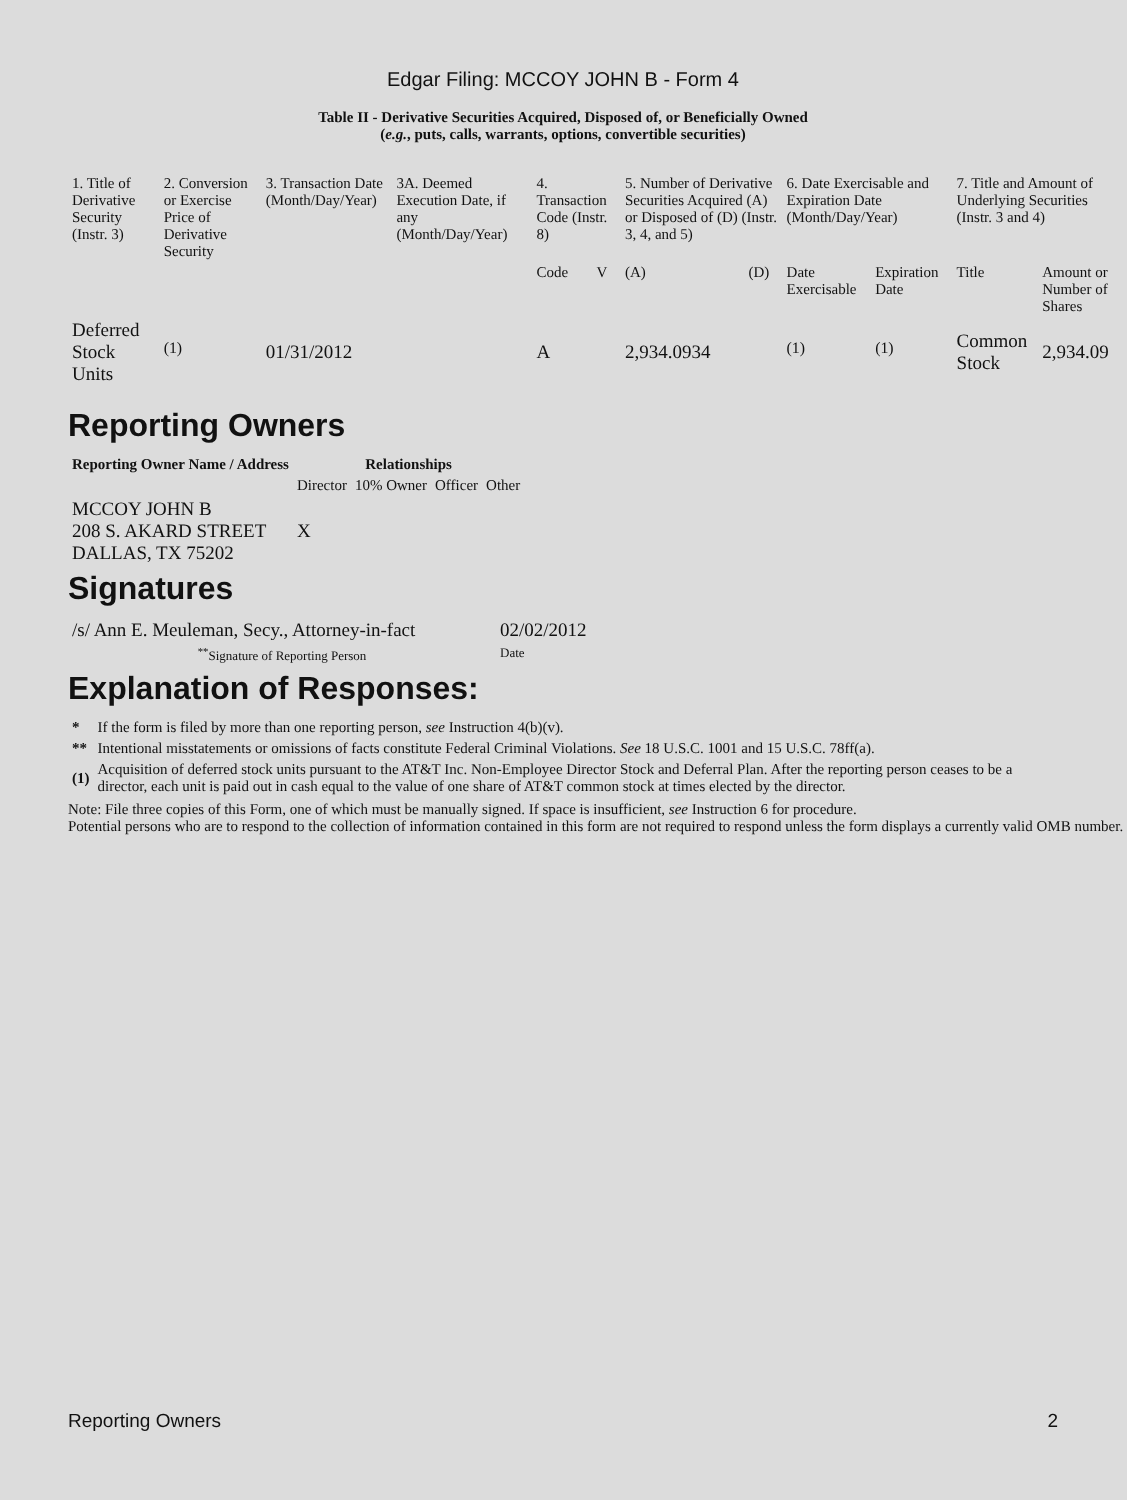Edgar Filing: MCCOY JOHN B - Form 4
Table II - Derivative Securities Acquired, Disposed of, or Beneficially Owned
(e.g., puts, calls, warrants, options, convertible securities)
| 1. Title of Derivative Security (Instr. 3) | 2. Conversion or Exercise Price of Derivative Security | 3. Transaction Date (Month/Day/Year) | 3A. Deemed Execution Date, if any (Month/Day/Year) | 4. Transaction Code (Instr. 8) | | 5. Number of Derivative Securities Acquired (A) or Disposed of (D) (Instr. 3, 4, and 5) | | 6. Date Exercisable and Expiration Date (Month/Day/Year) | | 7. Title and Amount of Underlying Securities (Instr. 3 and 4) | |
| --- | --- | --- | --- | --- | --- | --- | --- | --- | --- | --- | --- |
| | | | | Code | V | (A) | (D) | Date Exercisable | Expiration Date | Title | Amount or Number of Shares |
| Deferred Stock Units | <sup>(1)</sup> | 01/31/2012 | | A | | 2,934.0934 | | <sup>(1)</sup> | <sup>(1)</sup> | Common Stock | 2,934.09 |
Reporting Owners
| Reporting Owner Name / Address | Relationships | | | |
| --- | --- | --- | --- | --- |
| | Director | 10% Owner | Officer | Other |
| MCCOY JOHN B 208 S. AKARD STREET DALLAS, TX 75202 | X | | | |
Signatures
| /s/ Ann E. Meuleman, Secy., Attorney-in-fact | 02/02/2012 |
| <sup>**</sup> Signature of Reporting Person | Date |
Explanation of Responses:
| * | If the form is filed by more than one reporting person, see Instruction 4(b)(v). |
| ** | Intentional misstatements or omissions of facts constitute Federal Criminal Violations. See 18 U.S.C. 1001 and 15 U.S.C. 78ff(a). |
| (1) | Acquisition of deferred stock units pursuant to the AT&T Inc. Non-Employee Director Stock and Deferral Plan. After the reporting person ceases to be a director, each unit is paid out in cash equal to the value of one share of AT&T common stock at times elected by the director. |
Note: File three copies of this Form, one of which must be manually signed. If space is insufficient, see Instruction 6 for procedure.
Potential persons who are to respond to the collection of information contained in this form are not required to respond unless the form displays a currently valid OMB number.
Reporting Owners 2